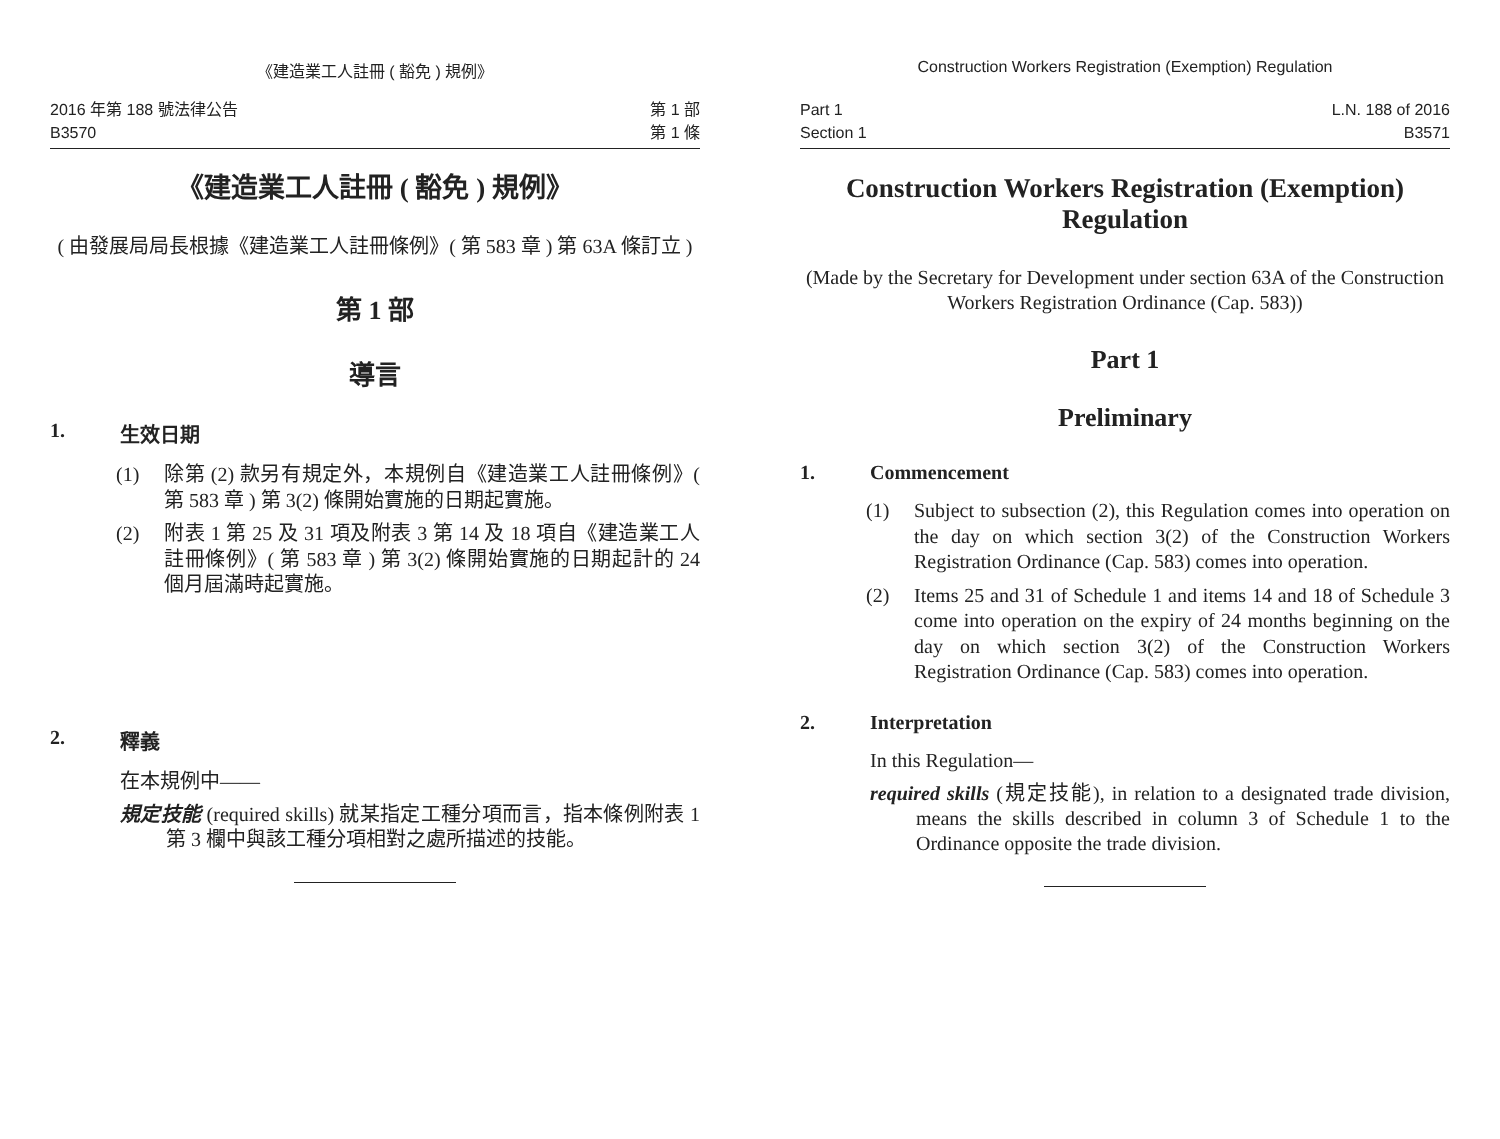《建造業工人註冊 ( 豁免 ) 規例》
2016 年第 188 號法律公告
B3570
第 1 部
第 1 條
《建造業工人註冊 ( 豁免 ) 規例》
( 由發展局局長根據《建造業工人註冊條例》( 第 583 章 ) 第 63A 條訂立 )
第 1 部
導言
1. 生效日期
(1) 除第 (2) 款另有規定外，本規例自《建造業工人註冊條例》( 第 583 章 ) 第 3(2) 條開始實施的日期起實施。
(2) 附表 1 第 25 及 31 項及附表 3 第 14 及 18 項自《建造業工人註冊條例》( 第 583 章 ) 第 3(2) 條開始實施的日期起計的 24 個月屆滿時起實施。
2. 釋義
在本規例中——
規定技能 (required skills) 就某指定工種分項而言，指本條例附表 1 第 3 欄中與該工種分項相對之處所描述的技能。
Construction Workers Registration (Exemption) Regulation
Part 1
Section 1
L.N. 188 of 2016
B3571
Construction Workers Registration (Exemption) Regulation
(Made by the Secretary for Development under section 63A of the Construction Workers Registration Ordinance (Cap. 583))
Part 1
Preliminary
1. Commencement
(1) Subject to subsection (2), this Regulation comes into operation on the day on which section 3(2) of the Construction Workers Registration Ordinance (Cap. 583) comes into operation.
(2) Items 25 and 31 of Schedule 1 and items 14 and 18 of Schedule 3 come into operation on the expiry of 24 months beginning on the day on which section 3(2) of the Construction Workers Registration Ordinance (Cap. 583) comes into operation.
2. Interpretation
In this Regulation—
required skills (規定技能), in relation to a designated trade division, means the skills described in column 3 of Schedule 1 to the Ordinance opposite the trade division.